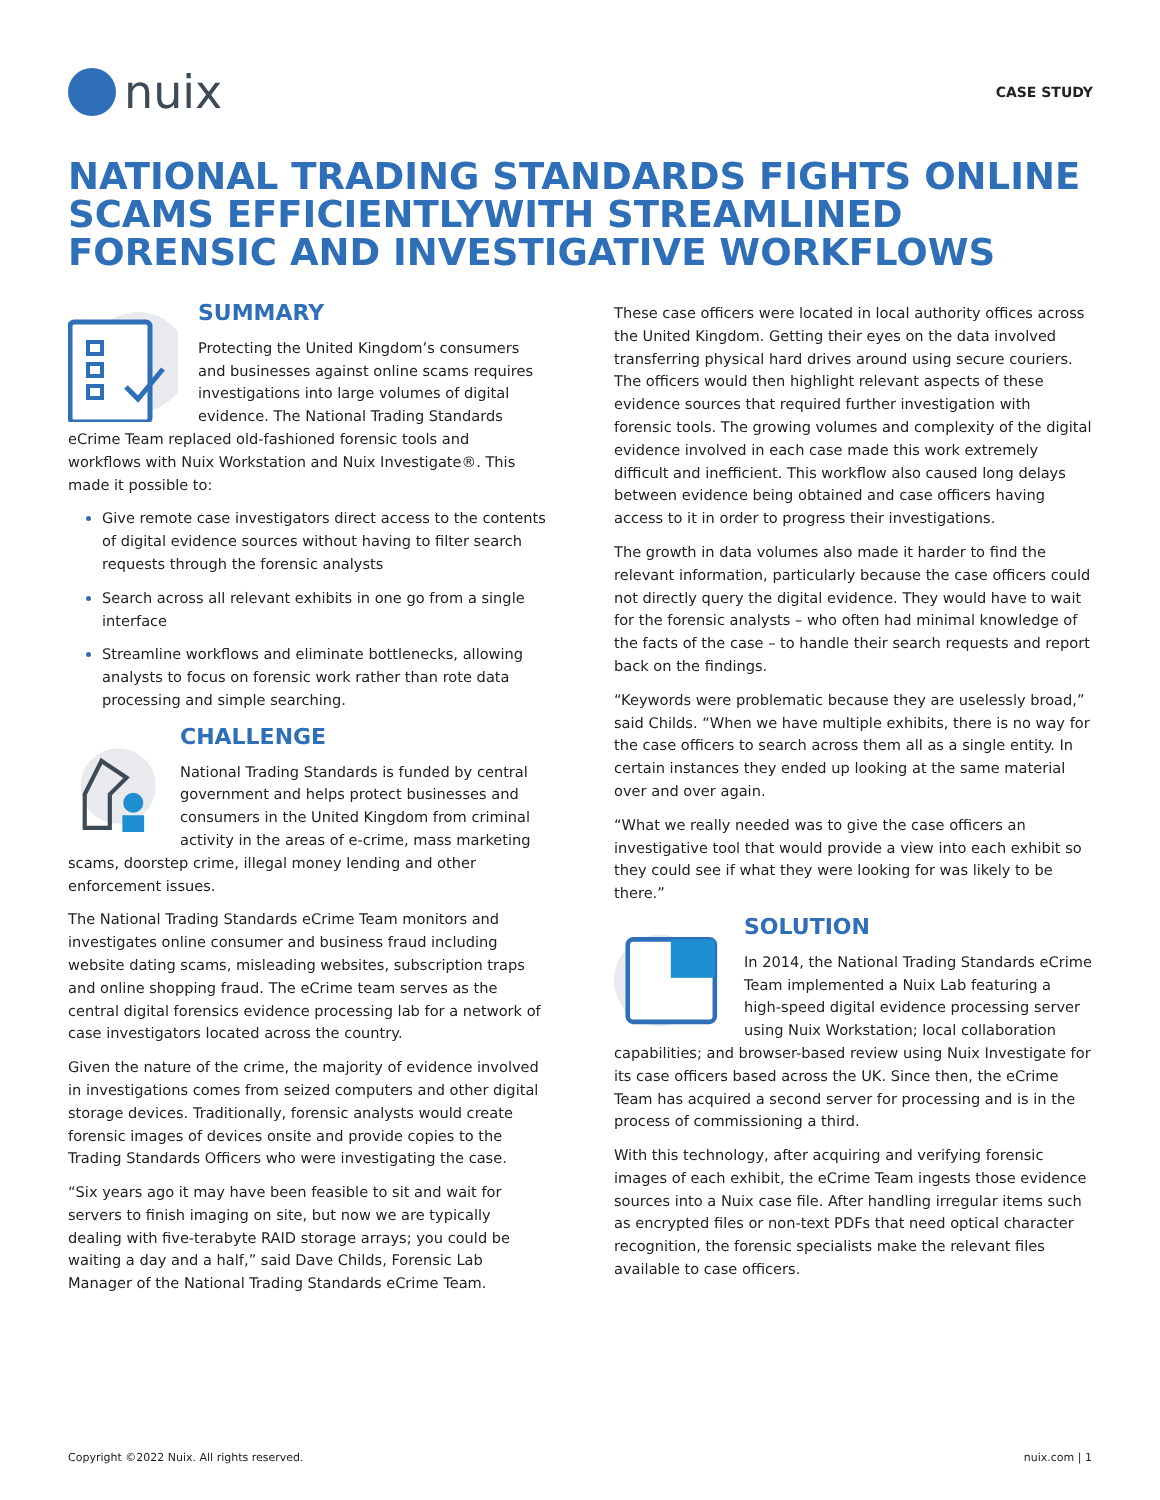nuix
CASE STUDY
NATIONAL TRADING STANDARDS FIGHTS ONLINE SCAMS EFFICIENTLYWITH STREAMLINED FORENSIC AND INVESTIGATIVE WORKFLOWS
SUMMARY
Protecting the United Kingdom’s consumers and businesses against online scams requires investigations into large volumes of digital evidence. The National Trading Standards eCrime Team replaced old-fashioned forensic tools and workflows with Nuix Workstation and Nuix Investigate®. This made it possible to:
Give remote case investigators direct access to the contents of digital evidence sources without having to filter search requests through the forensic analysts
Search across all relevant exhibits in one go from a single interface
Streamline workflows and eliminate bottlenecks, allowing analysts to focus on forensic work rather than rote data processing and simple searching.
CHALLENGE
National Trading Standards is funded by central government and helps protect businesses and consumers in the United Kingdom from criminal activity in the areas of e-crime, mass marketing scams, doorstep crime, illegal money lending and other enforcement issues.
The National Trading Standards eCrime Team monitors and investigates online consumer and business fraud including website dating scams, misleading websites, subscription traps and online shopping fraud. The eCrime team serves as the central digital forensics evidence processing lab for a network of case investigators located across the country.
Given the nature of the crime, the majority of evidence involved in investigations comes from seized computers and other digital storage devices. Traditionally, forensic analysts would create forensic images of devices onsite and provide copies to the Trading Standards Officers who were investigating the case.
“Six years ago it may have been feasible to sit and wait for servers to finish imaging on site, but now we are typically dealing with five-terabyte RAID storage arrays; you could be waiting a day and a half,” said Dave Childs, Forensic Lab Manager of the National Trading Standards eCrime Team.
These case officers were located in local authority offices across the United Kingdom. Getting their eyes on the data involved transferring physical hard drives around using secure couriers. The officers would then highlight relevant aspects of these evidence sources that required further investigation with forensic tools. The growing volumes and complexity of the digital evidence involved in each case made this work extremely difficult and inefficient. This workflow also caused long delays between evidence being obtained and case officers having access to it in order to progress their investigations.
The growth in data volumes also made it harder to find the relevant information, particularly because the case officers could not directly query the digital evidence. They would have to wait for the forensic analysts – who often had minimal knowledge of the facts of the case – to handle their search requests and report back on the findings.
“Keywords were problematic because they are uselessly broad,” said Childs. “When we have multiple exhibits, there is no way for the case officers to search across them all as a single entity. In certain instances they ended up looking at the same material over and over again.
“What we really needed was to give the case officers an investigative tool that would provide a view into each exhibit so they could see if what they were looking for was likely to be there.”
SOLUTION
In 2014, the National Trading Standards eCrime Team implemented a Nuix Lab featuring a high-speed digital evidence processing server using Nuix Workstation; local collaboration capabilities; and browser-based review using Nuix Investigate for its case officers based across the UK. Since then, the eCrime Team has acquired a second server for processing and is in the process of commissioning a third.
With this technology, after acquiring and verifying forensic images of each exhibit, the eCrime Team ingests those evidence sources into a Nuix case file. After handling irregular items such as encrypted files or non-text PDFs that need optical character recognition, the forensic specialists make the relevant files available to case officers.
Copyright ©2022 Nuix. All rights reserved. nuix.com | 1